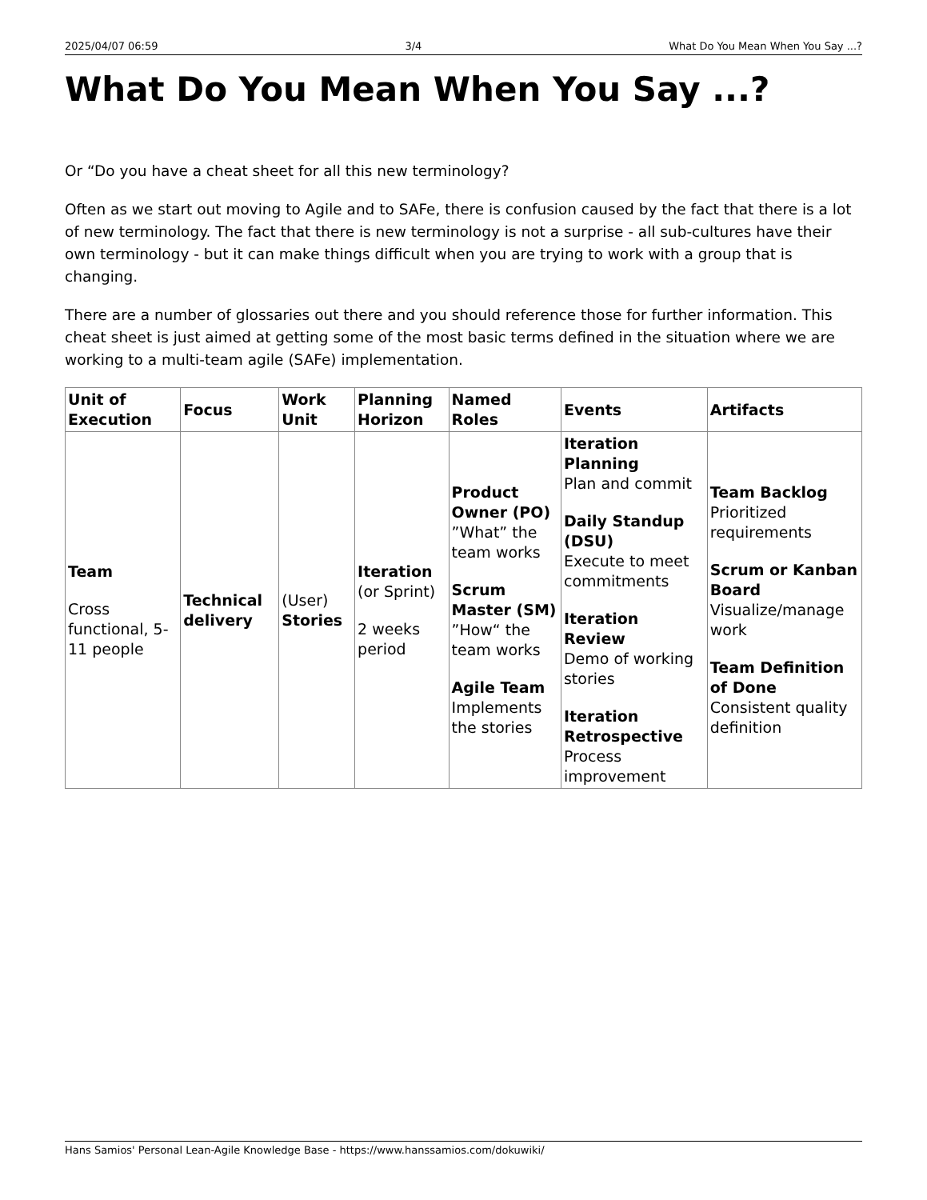2025/04/07 06:59 3/4 What Do You Mean When You Say ...?
What Do You Mean When You Say ...?
Or “Do you have a cheat sheet for all this new terminology?
Often as we start out moving to Agile and to SAFe, there is confusion caused by the fact that there is a lot of new terminology. The fact that there is new terminology is not a surprise - all sub-cultures have their own terminology - but it can make things difficult when you are trying to work with a group that is changing.
There are a number of glossaries out there and you should reference those for further information. This cheat sheet is just aimed at getting some of the most basic terms defined in the situation where we are working to a multi-team agile (SAFe) implementation.
| Unit of Execution | Focus | Work Unit | Planning Horizon | Named Roles | Events | Artifacts |
| --- | --- | --- | --- | --- | --- | --- |
| Team Cross functional, 5-11 people | Technical delivery | (User) Stories | Iteration (or Sprint) 2 weeks period | Product Owner (PO) ”What” the team works Scrum Master (SM) ”How“ the team works Agile Team Implements the stories | Iteration Planning Plan and commit Daily Standup (DSU) Execute to meet commitments Iteration Review Demo of working stories Iteration Retrospective Process improvement | Team Backlog Prioritized requirements Scrum or Kanban Board Visualize/manage work Team Definition of Done Consistent quality definition |
Hans Samios' Personal Lean-Agile Knowledge Base - https://www.hanssamios.com/dokuwiki/